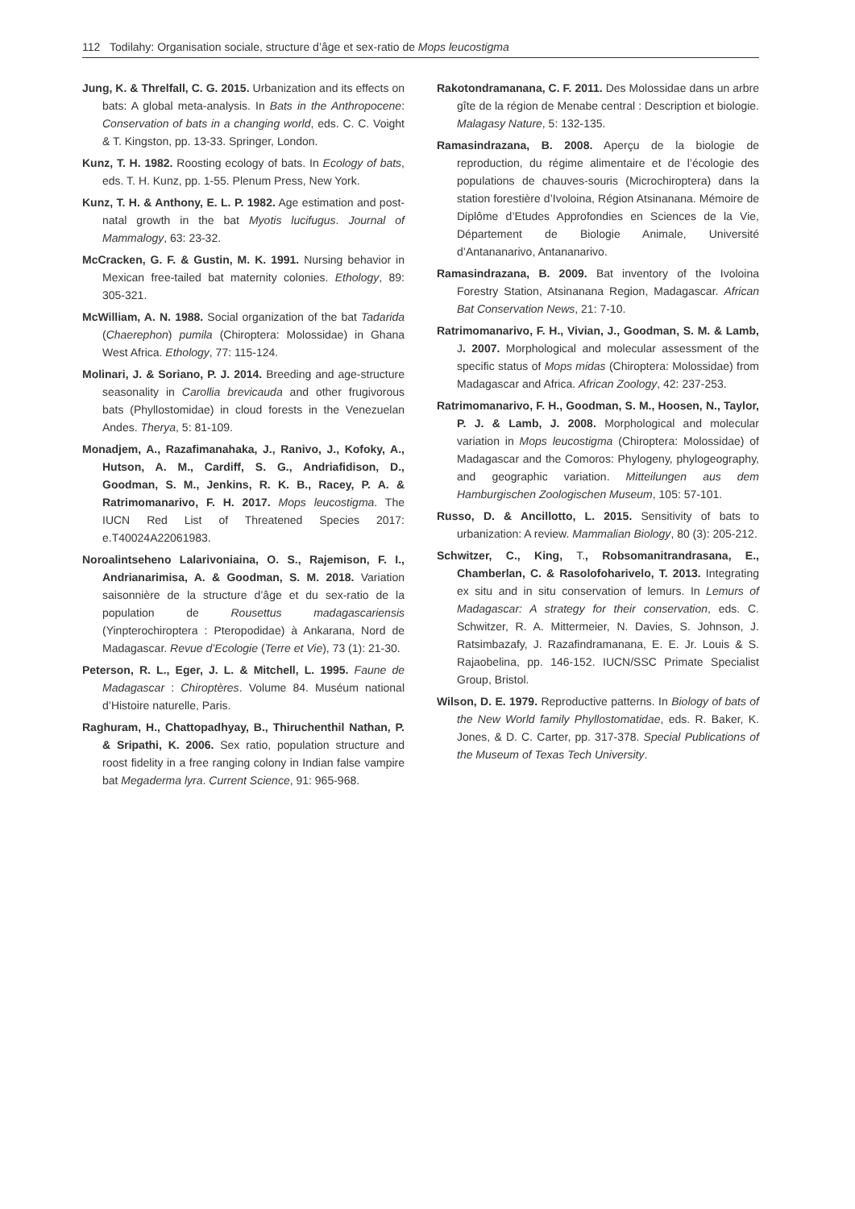112 Todilahy: Organisation sociale, structure d’âge et sex-ratio de Mops leucostigma
Jung, K. & Threlfall, C. G. 2015. Urbanization and its effects on bats: A global meta-analysis. In Bats in the Anthropocene: Conservation of bats in a changing world, eds. C. C. Voight & T. Kingston, pp. 13-33. Springer, London.
Kunz, T. H. 1982. Roosting ecology of bats. In Ecology of bats, eds. T. H. Kunz, pp. 1-55. Plenum Press, New York.
Kunz, T. H. & Anthony, E. L. P. 1982. Age estimation and post-natal growth in the bat Myotis lucifugus. Journal of Mammalogy, 63: 23-32.
McCracken, G. F. & Gustin, M. K. 1991. Nursing behavior in Mexican free-tailed bat maternity colonies. Ethology, 89: 305-321.
McWilliam, A. N. 1988. Social organization of the bat Tadarida (Chaerephon) pumila (Chiroptera: Molossidae) in Ghana West Africa. Ethology, 77: 115-124.
Molinari, J. & Soriano, P. J. 2014. Breeding and age-structure seasonality in Carollia brevicauda and other frugivorous bats (Phyllostomidae) in cloud forests in the Venezuelan Andes. Therya, 5: 81-109.
Monadjem, A., Razafimanahaka, J., Ranivo, J., Kofoky, A., Hutson, A. M., Cardiff, S. G., Andriafidison, D., Goodman, S. M., Jenkins, R. K. B., Racey, P. A. & Ratrimomanarivo, F. H. 2017. Mops leucostigma. The IUCN Red List of Threatened Species 2017: e.T40024A22061983.
Noroalintseheno Lalarivoniaina, O. S., Rajemison, F. I., Andrianarimisa, A. & Goodman, S. M. 2018. Variation saisonnière de la structure d’âge et du sex-ratio de la population de Rousettus madagascariensis (Yinpterochiroptera : Pteropodidae) à Ankarana, Nord de Madagascar. Revue d’Ecologie (Terre et Vie), 73 (1): 21-30.
Peterson, R. L., Eger, J. L. & Mitchell, L. 1995. Faune de Madagascar : Chiroptères. Volume 84. Muséum national d’Histoire naturelle, Paris.
Raghuram, H., Chattopadhyay, B., Thiruchenthil Nathan, P. & Sripathi, K. 2006. Sex ratio, population structure and roost fidelity in a free ranging colony in Indian false vampire bat Megaderma lyra. Current Science, 91: 965-968.
Rakotondramanana, C. F. 2011. Des Molossidae dans un arbre gîte de la région de Menabe central : Description et biologie. Malagasy Nature, 5: 132-135.
Ramasindrazana, B. 2008. Aperçu de la biologie de reproduction, du régime alimentaire et de l’écologie des populations de chauves-souris (Microchiroptera) dans la station forestière d’Ivoloina, Région Atsinanana. Mémoire de Diplôme d’Etudes Approfondies en Sciences de la Vie, Département de Biologie Animale, Université d’Antananarivo, Antananarivo.
Ramasindrazana, B. 2009. Bat inventory of the Ivoloina Forestry Station, Atsinanana Region, Madagascar. African Bat Conservation News, 21: 7-10.
Ratrimomanarivo, F. H., Vivian, J., Goodman, S. M. & Lamb, J. 2007. Morphological and molecular assessment of the specific status of Mops midas (Chiroptera: Molossidae) from Madagascar and Africa. African Zoology, 42: 237-253.
Ratrimomanarivo, F. H., Goodman, S. M., Hoosen, N., Taylor, P. J. & Lamb, J. 2008. Morphological and molecular variation in Mops leucostigma (Chiroptera: Molossidae) of Madagascar and the Comoros: Phylogeny, phylogeography, and geographic variation. Mitteilungen aus dem Hamburgischen Zoologischen Museum, 105: 57-101.
Russo, D. & Ancillotto, L. 2015. Sensitivity of bats to urbanization: A review. Mammalian Biology, 80 (3): 205-212.
Schwitzer, C., King, T., Robsomanitrandrasana, E., Chamberlan, C. & Rasolofoharivelo, T. 2013. Integrating ex situ and in situ conservation of lemurs. In Lemurs of Madagascar: A strategy for their conservation, eds. C. Schwitzer, R. A. Mittermeier, N. Davies, S. Johnson, J. Ratsimbazafy, J. Razafindramanana, E. E. Jr. Louis & S. Rajaobelina, pp. 146-152. IUCN/SSC Primate Specialist Group, Bristol.
Wilson, D. E. 1979. Reproductive patterns. In Biology of bats of the New World family Phyllostomatidae, eds. R. Baker, K. Jones, & D. C. Carter, pp. 317-378. Special Publications of the Museum of Texas Tech University.